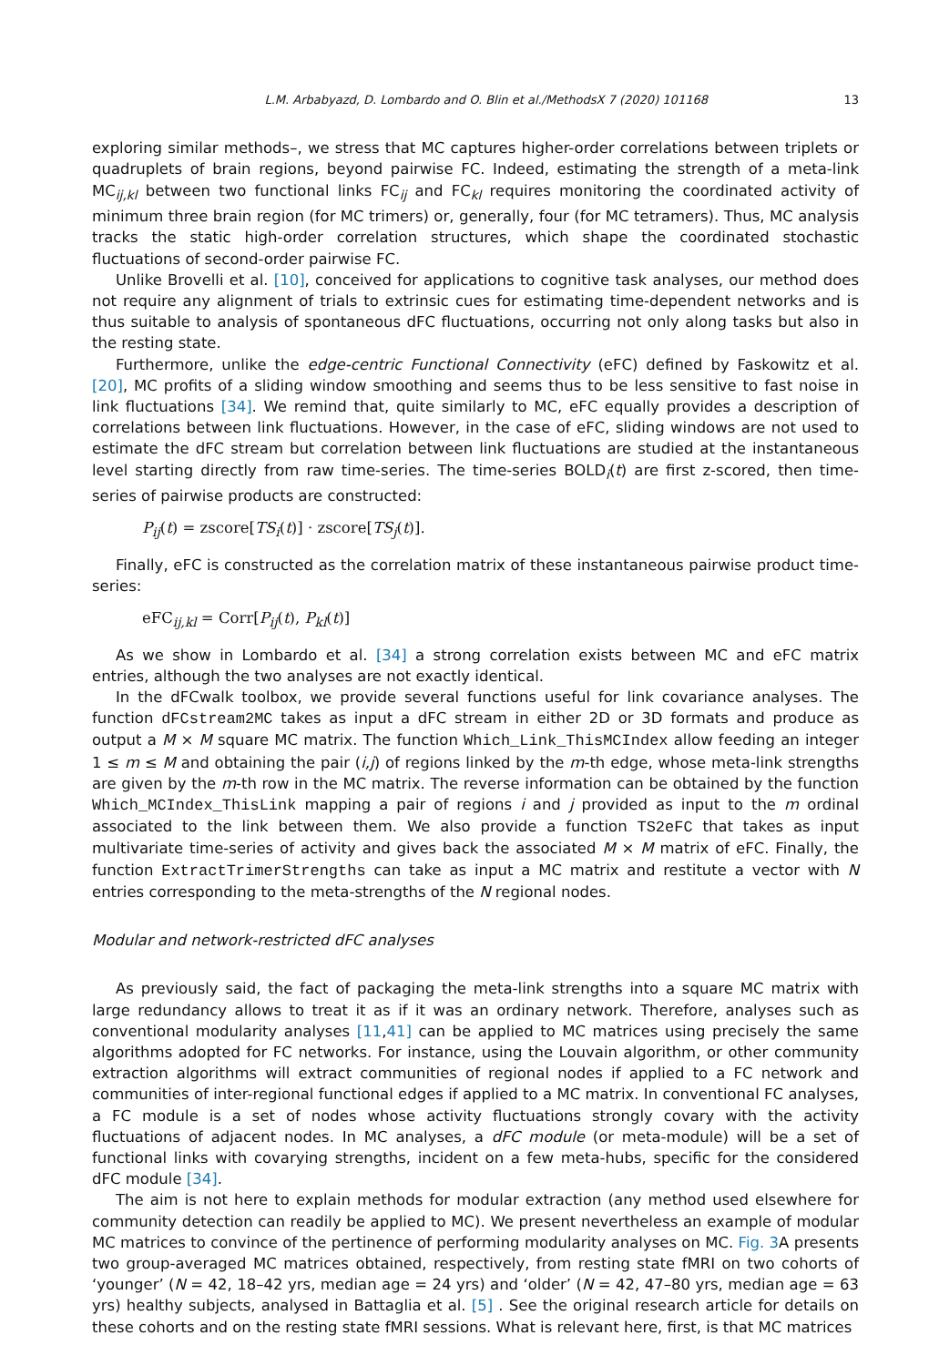L.M. Arbabyazd, D. Lombardo and O. Blin et al./MethodsX 7 (2020) 101168 13
exploring similar methods–, we stress that MC captures higher-order correlations between triplets or quadruplets of brain regions, beyond pairwise FC. Indeed, estimating the strength of a meta-link MC<sub>ij,kl</sub> between two functional links FC<sub>ij</sub> and FC<sub>kl</sub> requires monitoring the coordinated activity of minimum three brain region (for MC trimers) or, generally, four (for MC tetramers). Thus, MC analysis tracks the static high-order correlation structures, which shape the coordinated stochastic fluctuations of second-order pairwise FC.
Unlike Brovelli et al. [10], conceived for applications to cognitive task analyses, our method does not require any alignment of trials to extrinsic cues for estimating time-dependent networks and is thus suitable to analysis of spontaneous dFC fluctuations, occurring not only along tasks but also in the resting state.
Furthermore, unlike the edge-centric Functional Connectivity (eFC) defined by Faskowitz et al. [20], MC profits of a sliding window smoothing and seems thus to be less sensitive to fast noise in link fluctuations [34]. We remind that, quite similarly to MC, eFC equally provides a description of correlations between link fluctuations. However, in the case of eFC, sliding windows are not used to estimate the dFC stream but correlation between link fluctuations are studied at the instantaneous level starting directly from raw time-series. The time-series BOLD<sub>i</sub>(t) are first z-scored, then time-series of pairwise products are constructed:
P<sub>ij</sub>(t) = zscore[TS<sub>i</sub>(t)] · zscore[TS<sub>j</sub>(t)].
Finally, eFC is constructed as the correlation matrix of these instantaneous pairwise product time-series:
eFC<sub>ij,kl</sub> = Corr[P<sub>ij</sub>(t), P<sub>kl</sub>(t)]
As we show in Lombardo et al. [34] a strong correlation exists between MC and eFC matrix entries, although the two analyses are not exactly identical.
In the dFCwalk toolbox, we provide several functions useful for link covariance analyses. The function dFCstream2MC takes as input a dFC stream in either 2D or 3D formats and produce as output a M × M square MC matrix. The function Which_Link_ThisMCIndex allow feeding an integer 1 ≤ m ≤ M and obtaining the pair (i,j) of regions linked by the m-th edge, whose meta-link strengths are given by the m-th row in the MC matrix. The reverse information can be obtained by the function Which_MCIndex_ThisLink mapping a pair of regions i and j provided as input to the m ordinal associated to the link between them. We also provide a function TS2eFC that takes as input multivariate time-series of activity and gives back the associated M × M matrix of eFC. Finally, the function ExtractTrimerStrengths can take as input a MC matrix and restitute a vector with N entries corresponding to the meta-strengths of the N regional nodes.
Modular and network-restricted dFC analyses
As previously said, the fact of packaging the meta-link strengths into a square MC matrix with large redundancy allows to treat it as if it was an ordinary network. Therefore, analyses such as conventional modularity analyses [11,41] can be applied to MC matrices using precisely the same algorithms adopted for FC networks. For instance, using the Louvain algorithm, or other community extraction algorithms will extract communities of regional nodes if applied to a FC network and communities of inter-regional functional edges if applied to a MC matrix. In conventional FC analyses, a FC module is a set of nodes whose activity fluctuations strongly covary with the activity fluctuations of adjacent nodes. In MC analyses, a dFC module (or meta-module) will be a set of functional links with covarying strengths, incident on a few meta-hubs, specific for the considered dFC module [34].
The aim is not here to explain methods for modular extraction (any method used elsewhere for community detection can readily be applied to MC). We present nevertheless an example of modular MC matrices to convince of the pertinence of performing modularity analyses on MC. Fig. 3 A presents two group-averaged MC matrices obtained, respectively, from resting state fMRI on two cohorts of ‘younger’ (N = 42, 18–42 yrs, median age = 24 yrs) and ‘older’ (N = 42, 47–80 yrs, median age = 63 yrs) healthy subjects, analysed in Battaglia et al. [5] . See the original research article for details on these cohorts and on the resting state fMRI sessions. What is relevant here, first, is that MC matrices